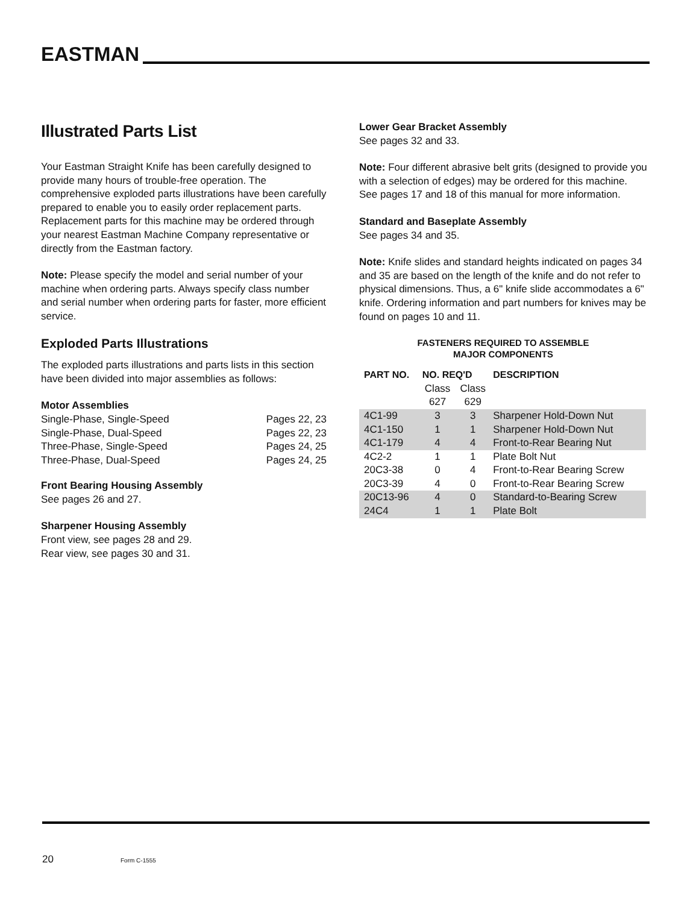EASTMAN
Illustrated Parts List
Your Eastman Straight Knife has been carefully designed to provide many hours of trouble-free operation. The comprehensive exploded parts illustrations have been carefully prepared to enable you to easily order replacement parts. Replacement parts for this machine may be ordered through your nearest Eastman Machine Company representative or directly from the Eastman factory.
Note: Please specify the model and serial number of your machine when ordering parts. Always specify class number and serial number when ordering parts for faster, more efficient service.
Exploded Parts Illustrations
The exploded parts illustrations and parts lists in this section have been divided into major assemblies as follows:
Motor Assemblies
Single-Phase, Single-Speed Pages 22, 23
Single-Phase, Dual-Speed Pages 22, 23
Three-Phase, Single-Speed Pages 24, 25
Three-Phase, Dual-Speed Pages 24, 25
Front Bearing Housing Assembly
See pages 26 and 27.
Sharpener Housing Assembly
Front view, see pages 28 and 29.
Rear view, see pages 30 and 31.
Lower Gear Bracket Assembly
See pages 32 and 33.
Note: Four different abrasive belt grits (designed to provide you with a selection of edges) may be ordered for this machine. See pages 17 and 18 of this manual for more information.
Standard and Baseplate Assembly
See pages 34 and 35.
Note: Knife slides and standard heights indicated on pages 34 and 35 are based on the length of the knife and do not refer to physical dimensions. Thus, a 6" knife slide accommodates a 6" knife. Ordering information and part numbers for knives may be found on pages 10 and 11.
FASTENERS REQUIRED TO ASSEMBLE
MAJOR COMPONENTS
| PART NO. | NO. REQ'D | | DESCRIPTION |
| --- | --- | --- | --- |
| | Class 627 | Class 629 | |
| 4C1-99 | 3 | 3 | Sharpener Hold-Down Nut |
| 4C1-150 | 1 | 1 | Sharpener Hold-Down Nut |
| 4C1-179 | 4 | 4 | Front-to-Rear Bearing Nut |
| 4C2-2 | 1 | 1 | Plate Bolt Nut |
| 20C3-38 | 0 | 4 | Front-to-Rear Bearing Screw |
| 20C3-39 | 4 | 0 | Front-to-Rear Bearing Screw |
| 20C13-96 | 4 | 0 | Standard-to-Bearing Screw |
| 24C4 | 1 | 1 | Plate Bolt |
20 Form C-1555